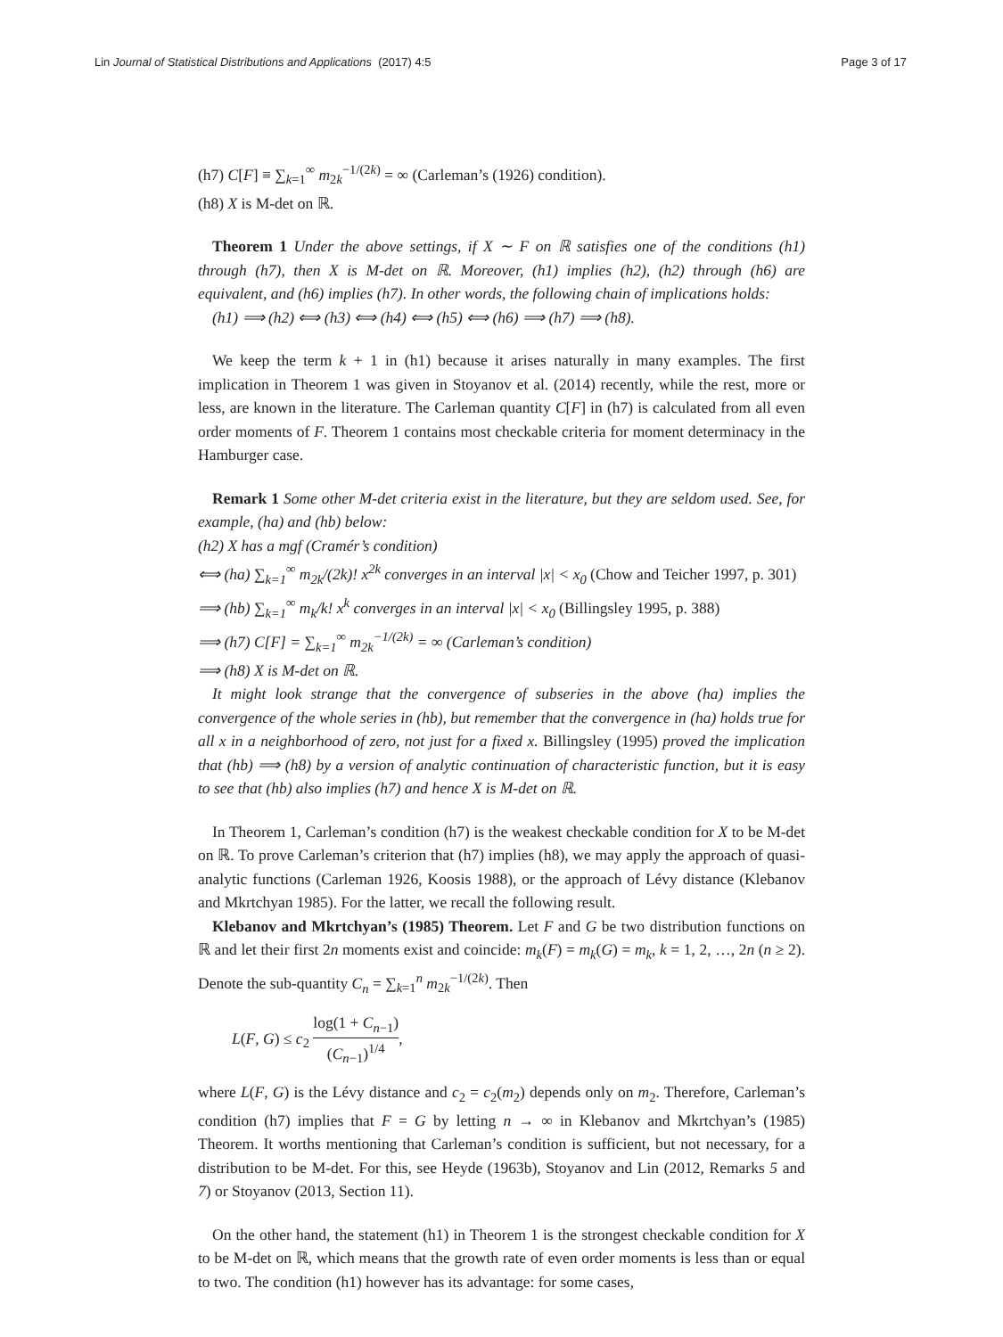Lin Journal of Statistical Distributions and Applications (2017) 4:5 Page 3 of 17
(h7) C[F] ≡ ∑<sub>k=1</sub><sup>∞</sup> m<sub>2k</sub><sup>−1/(2k)</sup> = ∞ (Carleman’s (1926) condition).
(h8) X is M-det on ℝ.
Theorem 1 Under the above settings, if X ∼ F on ℝ satisfies one of the conditions (h1) through (h7), then X is M-det on ℝ. Moreover, (h1) implies (h2), (h2) through (h6) are equivalent, and (h6) implies (h7). In other words, the following chain of implications holds:
(h1) ⟹ (h2) ⟺ (h3) ⟺ (h4) ⟺ (h5) ⟺ (h6) ⟹ (h7) ⟹ (h8).
We keep the term k + 1 in (h1) because it arises naturally in many examples. The first implication in Theorem 1 was given in Stoyanov et al. (2014) recently, while the rest, more or less, are known in the literature. The Carleman quantity C[F] in (h7) is calculated from all even order moments of F. Theorem 1 contains most checkable criteria for moment determinacy in the Hamburger case.
Remark 1 Some other M-det criteria exist in the literature, but they are seldom used. See, for example, (ha) and (hb) below:
(h2) X has a mgf (Cramér’s condition)
⟺ (ha) ∑<sub>k=1</sub><sup>∞</sup> m<sub>2k</sub>/(2k)! x<sup>2k</sup> converges in an interval |x| < x<sub>0</sub> (Chow and Teicher 1997, p. 301)
⟹ (hb) ∑<sub>k=1</sub><sup>∞</sup> m<sub>k</sub>/k! x<sup>k</sup> converges in an interval |x| < x<sub>0</sub> (Billingsley 1995, p. 388)
⟹ (h7) C[F] = ∑<sub>k=1</sub><sup>∞</sup> m<sub>2k</sub><sup>−1/(2k)</sup> = ∞ (Carleman’s condition)
⟹ (h8) X is M-det on ℝ.
It might look strange that the convergence of subseries in the above (ha) implies the convergence of the whole series in (hb), but remember that the convergence in (ha) holds true for all x in a neighborhood of zero, not just for a fixed x. Billingsley (1995) proved the implication that (hb) ⟹ (h8) by a version of analytic continuation of characteristic function, but it is easy to see that (hb) also implies (h7) and hence X is M-det on ℝ.
In Theorem 1, Carleman’s condition (h7) is the weakest checkable condition for X to be M-det on ℝ. To prove Carleman’s criterion that (h7) implies (h8), we may apply the approach of quasi-analytic functions (Carleman 1926, Koosis 1988), or the approach of Lévy distance (Klebanov and Mkrtchyan 1985). For the latter, we recall the following result.
Klebanov and Mkrtchyan’s (1985) Theorem. Let F and G be two distribution functions on ℝ and let their first 2n moments exist and coincide: m<sub>k</sub>(F) = m<sub>k</sub>(G) = m<sub>k</sub>, k = 1, 2, …, 2n (n ≥ 2). Denote the sub-quantity C<sub>n</sub> = ∑<sub>k=1</sub><sup>n</sup> m<sub>2k</sub><sup>−1/(2k)</sup>. Then
L(F, G) ≤ c<sub>2</sub> log(1 + C<sub>n−1</sub>) (C<sub>n−1</sub>)<sup>1/4</sup>,
where L(F, G) is the Lévy distance and c<sub>2</sub> = c<sub>2</sub>(m<sub>2</sub>) depends only on m<sub>2</sub>. Therefore, Carleman’s condition (h7) implies that F = G by letting n → ∞ in Klebanov and Mkrtchyan’s (1985) Theorem. It worths mentioning that Carleman’s condition is sufficient, but not necessary, for a distribution to be M-det. For this, see Heyde (1963b), Stoyanov and Lin (2012, Remarks 5 and 7) or Stoyanov (2013, Section 11).
On the other hand, the statement (h1) in Theorem 1 is the strongest checkable condition for X to be M-det on ℝ, which means that the growth rate of even order moments is less than or equal to two. The condition (h1) however has its advantage: for some cases,